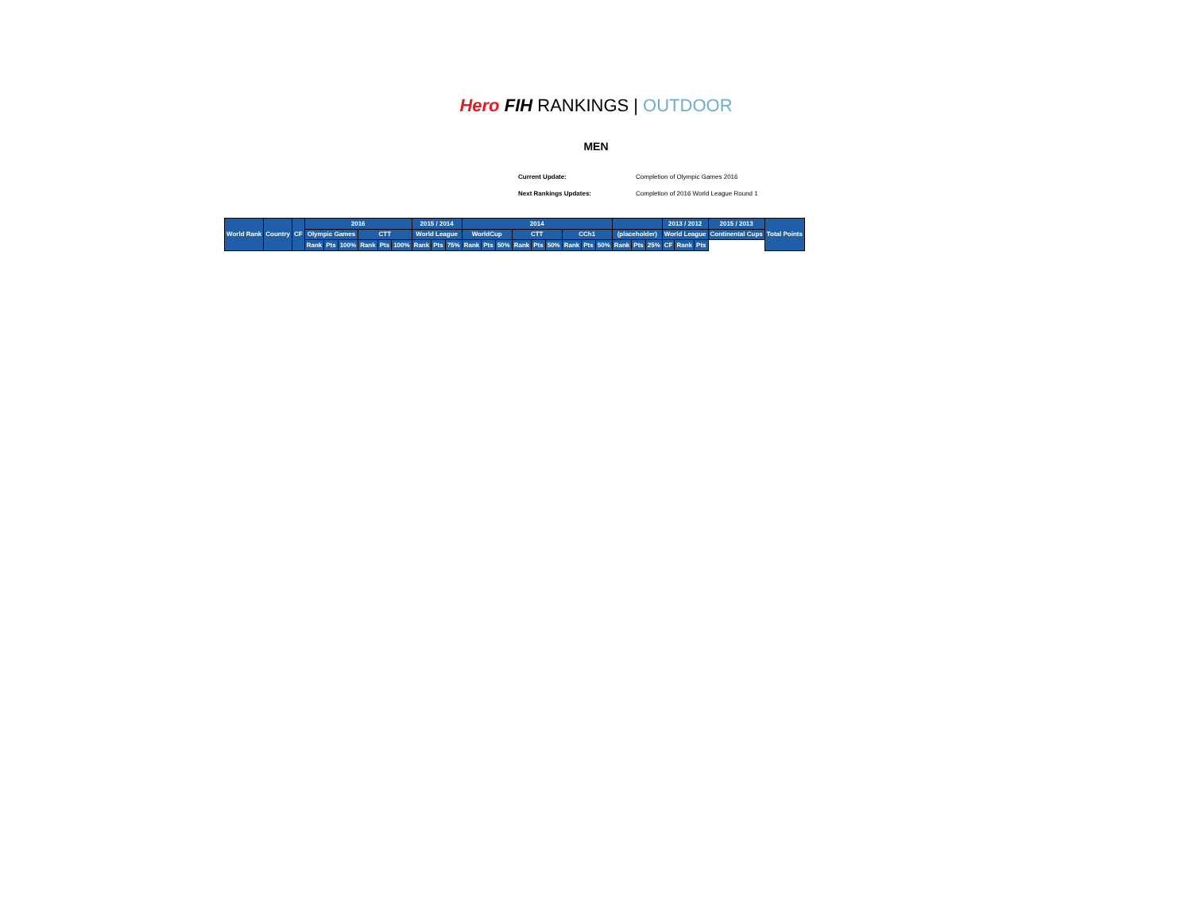Hero FIH RANKINGS | OUTDOOR
MEN
Current Update: Completion of Olympic Games 2016
Next Rankings Updates: Completion of 2016 World League Round 1
| World Rank | Country | CF | 2016 | | | | | | 2015 / 2014 | | | 2014 | | | | | | | | | | | | 2013 / 2012 | | | 2015 / 2013 | Total Points |
| --- | --- | --- | --- | --- | --- | --- | --- | --- | --- | --- | --- | --- | --- | --- | --- | --- | --- | --- | --- | --- | --- | --- | --- | --- | --- | --- | --- | --- |
| | | | Olympic Games | | | CTT | | | World League | | | WorldCup | | | CTT | | | CCh1 | | | (placeholder) | | | World League | | | Continental Cups | |
| | | | Rank | Pts | 100% | Rank | Pts | 100% | Rank | Pts | 75% | Rank | Pts | 50% | Rank | Pts | 50% | Rank | Pts | 50% | Rank | Pts | 25% | CF | Rank | Pts | | |